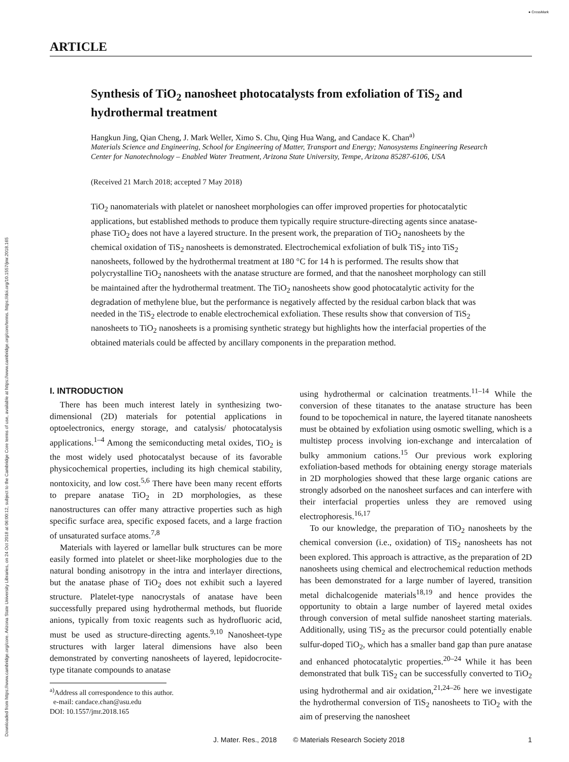Downloaded from https://www.cambridge.org/core. Arizona State University Libraries, on 24 Oct 2018 at 06:00:12, subject to the Cambridge Core terms of use, available at https://www.cambridge.org/core/terms. https://doi.org/10.1557/jmr.2018.165
● CrossMark
ARTICLE
Synthesis of TiO<sub>2</sub> nanosheet photocatalysts from exfoliation of TiS<sub>2</sub> and hydrothermal treatment
Hangkun Jing, Qian Cheng, J. Mark Weller, Ximo S. Chu, Qing Hua Wang, and Candace K. Chan<sup>a)</sup>
Materials Science and Engineering, School for Engineering of Matter, Transport and Energy; Nanosystems Engineering Research Center for Nanotechnology – Enabled Water Treatment, Arizona State University, Tempe, Arizona 85287-6106, USA
(Received 21 March 2018; accepted 7 May 2018)
TiO<sub>2</sub> nanomaterials with platelet or nanosheet morphologies can offer improved properties for photocatalytic applications, but established methods to produce them typically require structure-directing agents since anatase-phase TiO<sub>2</sub> does not have a layered structure. In the present work, the preparation of TiO<sub>2</sub> nanosheets by the chemical oxidation of TiS<sub>2</sub> nanosheets is demonstrated. Electrochemical exfoliation of bulk TiS<sub>2</sub> into TiS<sub>2</sub> nanosheets, followed by the hydrothermal treatment at 180 °C for 14 h is performed. The results show that polycrystalline TiO<sub>2</sub> nanosheets with the anatase structure are formed, and that the nanosheet morphology can still be maintained after the hydrothermal treatment. The TiO<sub>2</sub> nanosheets show good photocatalytic activity for the degradation of methylene blue, but the performance is negatively affected by the residual carbon black that was needed in the TiS<sub>2</sub> electrode to enable electrochemical exfoliation. These results show that conversion of TiS<sub>2</sub> nanosheets to TiO<sub>2</sub> nanosheets is a promising synthetic strategy but highlights how the interfacial properties of the obtained materials could be affected by ancillary components in the preparation method.
I. INTRODUCTION
There has been much interest lately in synthesizing two-dimensional (2D) materials for potential applications in optoelectronics, energy storage, and catalysis/ photocatalysis applications.<sup>1–4</sup> Among the semiconducting metal oxides, TiO<sub>2</sub> is the most widely used photocatalyst because of its favorable physicochemical properties, including its high chemical stability, nontoxicity, and low cost.<sup>5,6</sup> There have been many recent efforts to prepare anatase TiO<sub>2</sub> in 2D morphologies, as these nanostructures can offer many attractive properties such as high specific surface area, specific exposed facets, and a large fraction of unsaturated surface atoms.<sup>7,8</sup>
Materials with layered or lamellar bulk structures can be more easily formed into platelet or sheet-like morphologies due to the natural bonding anisotropy in the intra and interlayer directions, but the anatase phase of TiO<sub>2</sub> does not exhibit such a layered structure. Platelet-type nanocrystals of anatase have been successfully prepared using hydrothermal methods, but fluoride anions, typically from toxic reagents such as hydrofluoric acid, must be used as structure-directing agents.<sup>9,10</sup> Nanosheet-type structures with larger lateral dimensions have also been demonstrated by converting nanosheets of layered, lepidocrocite-type titanate compounds to anatase
<sup>a)</sup> Address all correspondence to this author.
e-mail: candace.chan@asu.edu
DOI: 10.1557/jmr.2018.165
using hydrothermal or calcination treatments.<sup>11–14</sup> While the conversion of these titanates to the anatase structure has been found to be topochemical in nature, the layered titanate nanosheets must be obtained by exfoliation using osmotic swelling, which is a multistep process involving ion-exchange and intercalation of bulky ammonium cations.<sup>15</sup> Our previous work exploring exfoliation-based methods for obtaining energy storage materials in 2D morphologies showed that these large organic cations are strongly adsorbed on the nanosheet surfaces and can interfere with their interfacial properties unless they are removed using electrophoresis.<sup>16,17</sup>
To our knowledge, the preparation of TiO<sub>2</sub> nanosheets by the chemical conversion (i.e., oxidation) of TiS<sub>2</sub> nanosheets has not been explored. This approach is attractive, as the preparation of 2D nanosheets using chemical and electrochemical reduction methods has been demonstrated for a large number of layered, transition metal dichalcogenide materials<sup>18,19</sup> and hence provides the opportunity to obtain a large number of layered metal oxides through conversion of metal sulfide nanosheet starting materials. Additionally, using TiS<sub>2</sub> as the precursor could potentially enable sulfur-doped TiO<sub>2</sub>, which has a smaller band gap than pure anatase and enhanced photocatalytic properties.<sup>20–24</sup> While it has been demonstrated that bulk TiS<sub>2</sub> can be successfully converted to TiO<sub>2</sub> using hydrothermal and air oxidation,<sup>21,24–26</sup> here we investigate the hydrothermal conversion of TiS<sub>2</sub> nanosheets to TiO<sub>2</sub> with the aim of preserving the nanosheet
J. Mater. Res., 2018 © Materials Research Society 2018 1